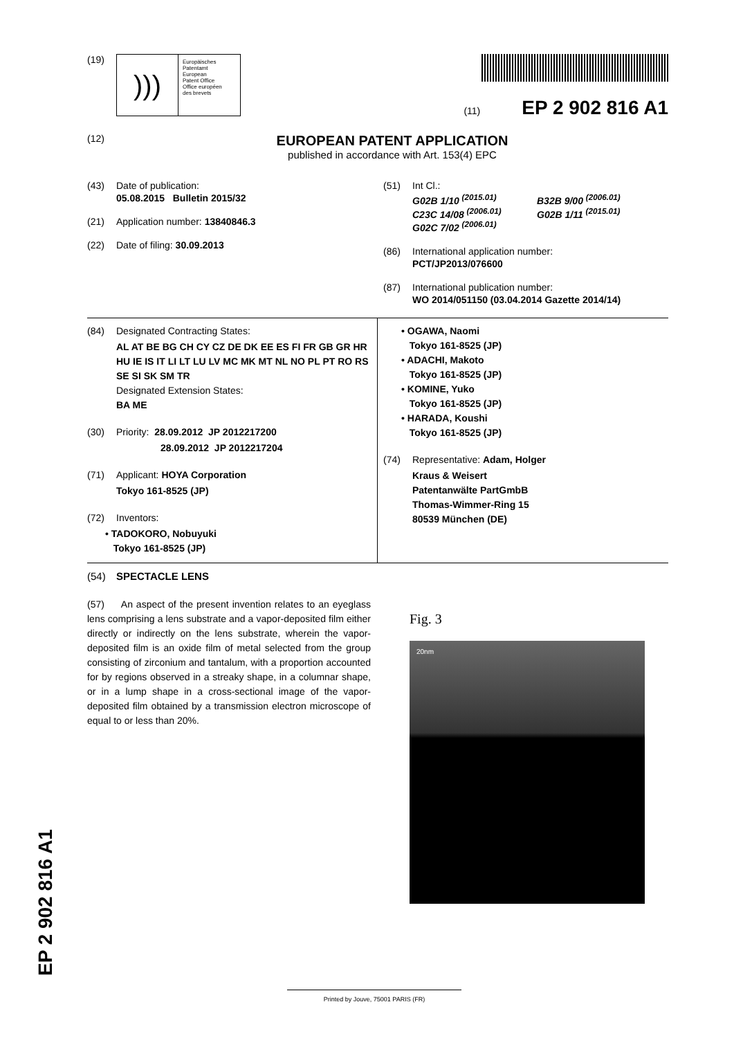(19)
)))
Europäisches
Patentamt
European
Patent Office
Office européen
des brevets
(11) EP 2 902 816 A1
(12)
EUROPEAN PATENT APPLICATION
published in accordance with Art. 153(4) EPC
(43) Date of publication:
05.08.2015 Bulletin 2015/32
(21) Application number: 13840846.3
(22) Date of filing: 30.09.2013
(51) Int Cl.:
G02B 1/10 <sup>(2015.01)</sup> B32B 9/00 <sup>(2006.01)</sup> C23C 14/08 <sup>(2006.01)</sup> G02B 1/11 <sup>(2015.01)</sup> G02C 7/02 <sup>(2006.01)</sup>
(86) International application number:
PCT/JP2013/076600
(87) International publication number:
WO 2014/051150 (03.04.2014 Gazette 2014/14)
(84) Designated Contracting States:
AL AT BE BG CH CY CZ DE DK EE ES FI FR GB GR HR HU IE IS IT LI LT LU LV MC MK MT NL NO PL PT RO RS SE SI SK SM TR
Designated Extension States:
BA ME
(30) Priority: 28.09.2012 JP 2012217200
28.09.2012 JP 2012217204
(71) Applicant: HOYA Corporation
Tokyo 161-8525 (JP)
(72) Inventors:
• TADOKORO, Nobuyuki
Tokyo 161-8525 (JP)
• OGAWA, Naomi
Tokyo 161-8525 (JP)
• ADACHI, Makoto
Tokyo 161-8525 (JP)
• KOMINE, Yuko
Tokyo 161-8525 (JP)
• HARADA, Koushi
Tokyo 161-8525 (JP)
(74) Representative: Adam, Holger
Kraus & Weisert
Patentanwälte PartGmbB
Thomas-Wimmer-Ring 15
80539 München (DE)
(54) SPECTACLE LENS
(57) An aspect of the present invention relates to an eyeglass lens comprising a lens substrate and a vapor-deposited film either directly or indirectly on the lens substrate, wherein the vapor-deposited film is an oxide film of metal selected from the group consisting of zirconium and tantalum, with a proportion accounted for by regions observed in a streaky shape, in a columnar shape, or in a lump shape in a cross-sectional image of the vapor-deposited film obtained by a transmission electron microscope of equal to or less than 20%.
Fig. 3
20nm
EP 2 902 816 A1 Printed by Jouve, 75001 PARIS (FR)